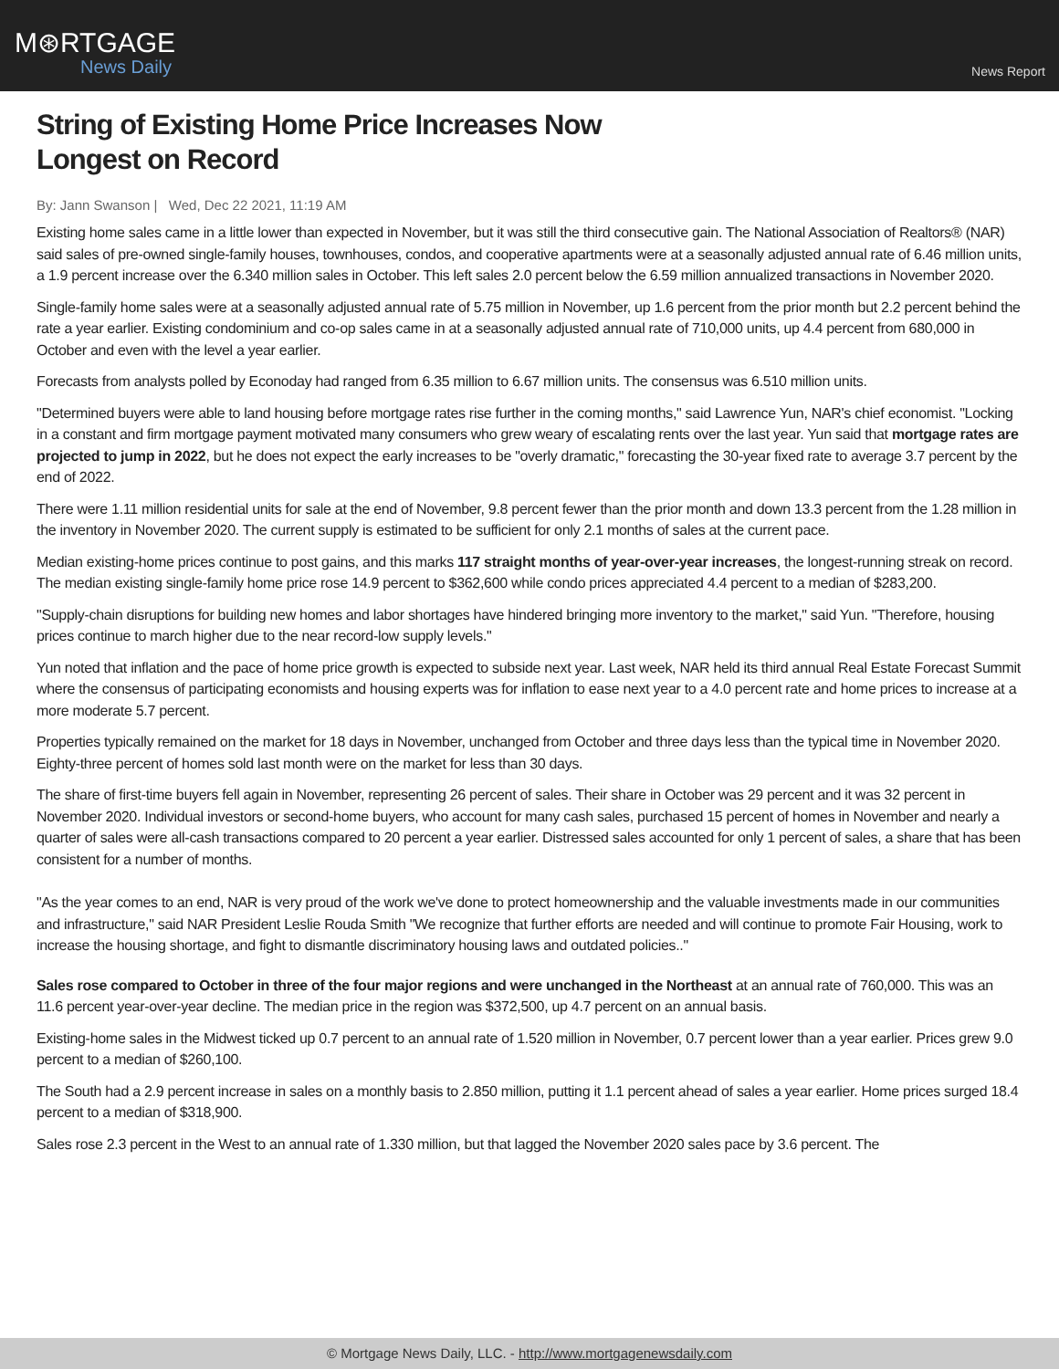M⊛RTGAGE
News Daily
News Report
String of Existing Home Price Increases Now Longest on Record
By: Jann Swanson | Wed, Dec 22 2021, 11:19 AM
Existing home sales came in a little lower than expected in November, but it was still the third consecutive gain. The National Association of Realtors® (NAR) said sales of pre-owned single-family houses, townhouses, condos, and cooperative apartments were at a seasonally adjusted annual rate of 6.46 million units, a 1.9 percent increase over the 6.340 million sales in October. This left sales 2.0 percent below the 6.59 million annualized transactions in November 2020.
Single-family home sales were at a seasonally adjusted annual rate of 5.75 million in November, up 1.6 percent from the prior month but 2.2 percent behind the rate a year earlier. Existing condominium and co-op sales came in at a seasonally adjusted annual rate of 710,000 units, up 4.4 percent from 680,000 in October and even with the level a year earlier.
Forecasts from analysts polled by Econoday had ranged from 6.35 million to 6.67 million units. The consensus was 6.510 million units.
"Determined buyers were able to land housing before mortgage rates rise further in the coming months," said Lawrence Yun, NAR's chief economist. "Locking in a constant and firm mortgage payment motivated many consumers who grew weary of escalating rents over the last year. Yun said that mortgage rates are projected to jump in 2022, but he does not expect the early increases to be "overly dramatic," forecasting the 30-year fixed rate to average 3.7 percent by the end of 2022.
There were 1.11 million residential units for sale at the end of November, 9.8 percent fewer than the prior month and down 13.3 percent from the 1.28 million in the inventory in November 2020. The current supply is estimated to be sufficient for only 2.1 months of sales at the current pace.
Median existing-home prices continue to post gains, and this marks 117 straight months of year-over-year increases, the longest-running streak on record. The median existing single-family home price rose 14.9 percent to $362,600 while condo prices appreciated 4.4 percent to a median of $283,200.
"Supply-chain disruptions for building new homes and labor shortages have hindered bringing more inventory to the market," said Yun. "Therefore, housing prices continue to march higher due to the near record-low supply levels."
Yun noted that inflation and the pace of home price growth is expected to subside next year. Last week, NAR held its third annual Real Estate Forecast Summit where the consensus of participating economists and housing experts was for inflation to ease next year to a 4.0 percent rate and home prices to increase at a more moderate 5.7 percent.
Properties typically remained on the market for 18 days in November, unchanged from October and three days less than the typical time in November 2020. Eighty-three percent of homes sold last month were on the market for less than 30 days.
The share of first-time buyers fell again in November, representing 26 percent of sales. Their share in October was 29 percent and it was 32 percent in November 2020. Individual investors or second-home buyers, who account for many cash sales, purchased 15 percent of homes in November and nearly a quarter of sales were all-cash transactions compared to 20 percent a year earlier. Distressed sales accounted for only 1 percent of sales, a share that has been consistent for a number of months.
"As the year comes to an end, NAR is very proud of the work we've done to protect homeownership and the valuable investments made in our communities and infrastructure," said NAR President Leslie Rouda Smith "We recognize that further efforts are needed and will continue to promote Fair Housing, work to increase the housing shortage, and fight to dismantle discriminatory housing laws and outdated policies.."
Sales rose compared to October in three of the four major regions and were unchanged in the Northeast at an annual rate of 760,000. This was an 11.6 percent year-over-year decline. The median price in the region was $372,500, up 4.7 percent on an annual basis.
Existing-home sales in the Midwest ticked up 0.7 percent to an annual rate of 1.520 million in November, 0.7 percent lower than a year earlier. Prices grew 9.0 percent to a median of $260,100.
The South had a 2.9 percent increase in sales on a monthly basis to 2.850 million, putting it 1.1 percent ahead of sales a year earlier. Home prices surged 18.4 percent to a median of $318,900.
Sales rose 2.3 percent in the West to an annual rate of 1.330 million, but that lagged the November 2020 sales pace by 3.6 percent. The
© Mortgage News Daily, LLC. - http://www.mortgagenewsdaily.com